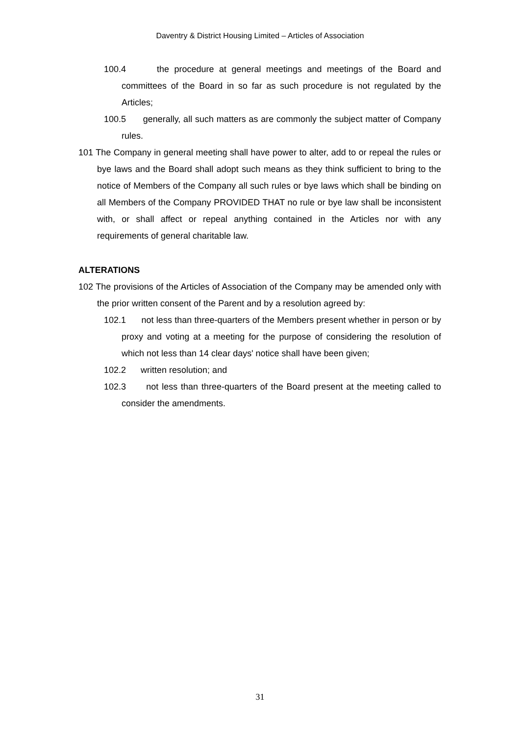Daventry & District Housing Limited – Articles of Association
100.4 the procedure at general meetings and meetings of the Board and committees of the Board in so far as such procedure is not regulated by the Articles;
100.5 generally, all such matters as are commonly the subject matter of Company rules.
101 The Company in general meeting shall have power to alter, add to or repeal the rules or bye laws and the Board shall adopt such means as they think sufficient to bring to the notice of Members of the Company all such rules or bye laws which shall be binding on all Members of the Company PROVIDED THAT no rule or bye law shall be inconsistent with, or shall affect or repeal anything contained in the Articles nor with any requirements of general charitable law.
ALTERATIONS
102 The provisions of the Articles of Association of the Company may be amended only with the prior written consent of the Parent and by a resolution agreed by:
102.1 not less than three-quarters of the Members present whether in person or by proxy and voting at a meeting for the purpose of considering the resolution of which not less than 14 clear days' notice shall have been given;
102.2 written resolution; and
102.3 not less than three-quarters of the Board present at the meeting called to consider the amendments.
31